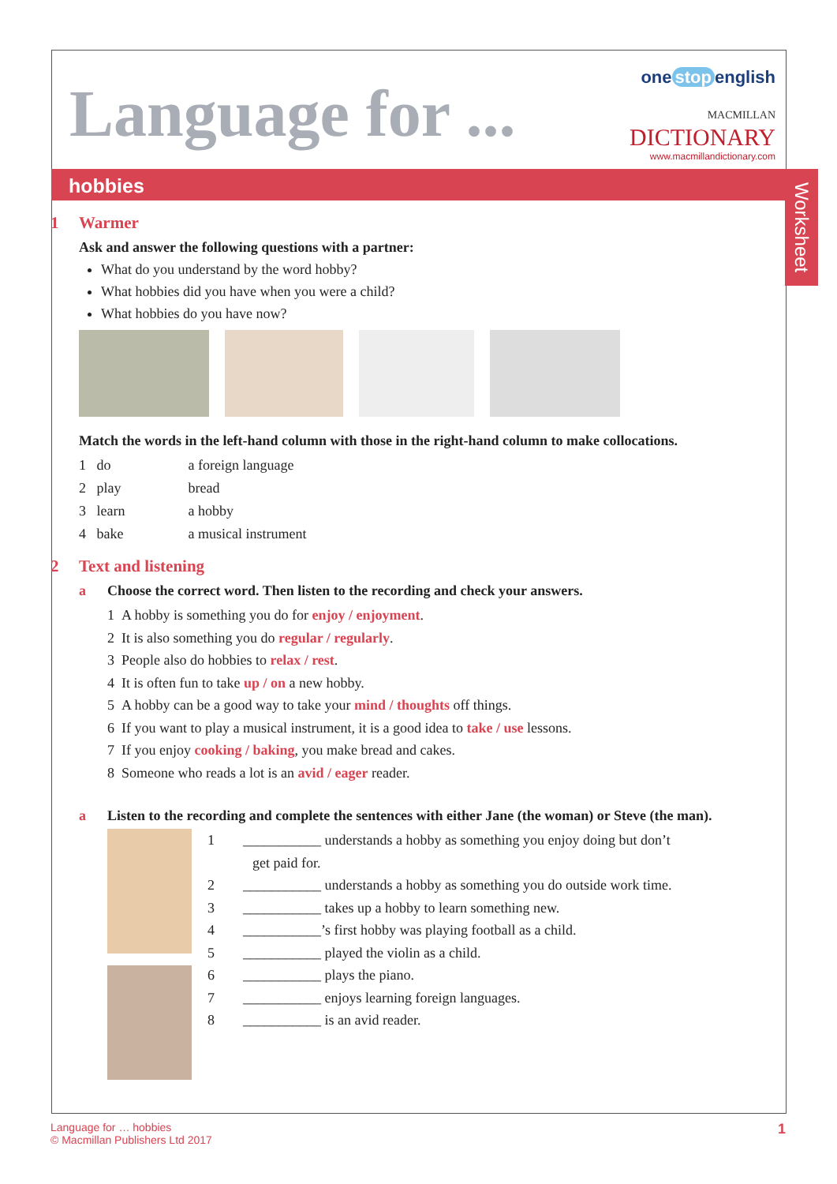Language for ...
one stop english
MACMILLAN
DICTIONARY
www.macmillandictionary.com
hobbies
Worksheet
1 Warmer
Ask and answer the following questions with a partner:
What do you understand by the word hobby?
What hobbies did you have when you were a child?
What hobbies do you have now?
Match the words in the left-hand column with those in the right-hand column to make collocations.
| 1 do | a foreign language |
| 2 play | bread |
| 3 learn | a hobby |
| 4 bake | a musical instrument |
2 Text and listening
a Choose the correct word. Then listen to the recording and check your answers.
1 A hobby is something you do for enjoy / enjoyment.
2 It is also something you do regular / regularly.
3 People also do hobbies to relax / rest.
4 It is often fun to take up / on a new hobby.
5 A hobby can be a good way to take your mind / thoughts off things.
6 If you want to play a musical instrument, it is a good idea to take / use lessons.
7 If you enjoy cooking / baking, you make bread and cakes.
8 Someone who reads a lot is an avid / eager reader.
a Listen to the recording and complete the sentences with either Jane (the woman) or Steve (the man).
1 ___________ understands a hobby as something you enjoy doing but don’t
get paid for.
2 ___________ understands a hobby as something you do outside work time.
3 ___________ takes up a hobby to learn something new.
4 ___________’s first hobby was playing football as a child.
5 ___________ played the violin as a child.
6 ___________ plays the piano.
7 ___________ enjoys learning foreign languages.
8 ___________ is an avid reader.
Language for … hobbies
© Macmillan Publishers Ltd 2017
1